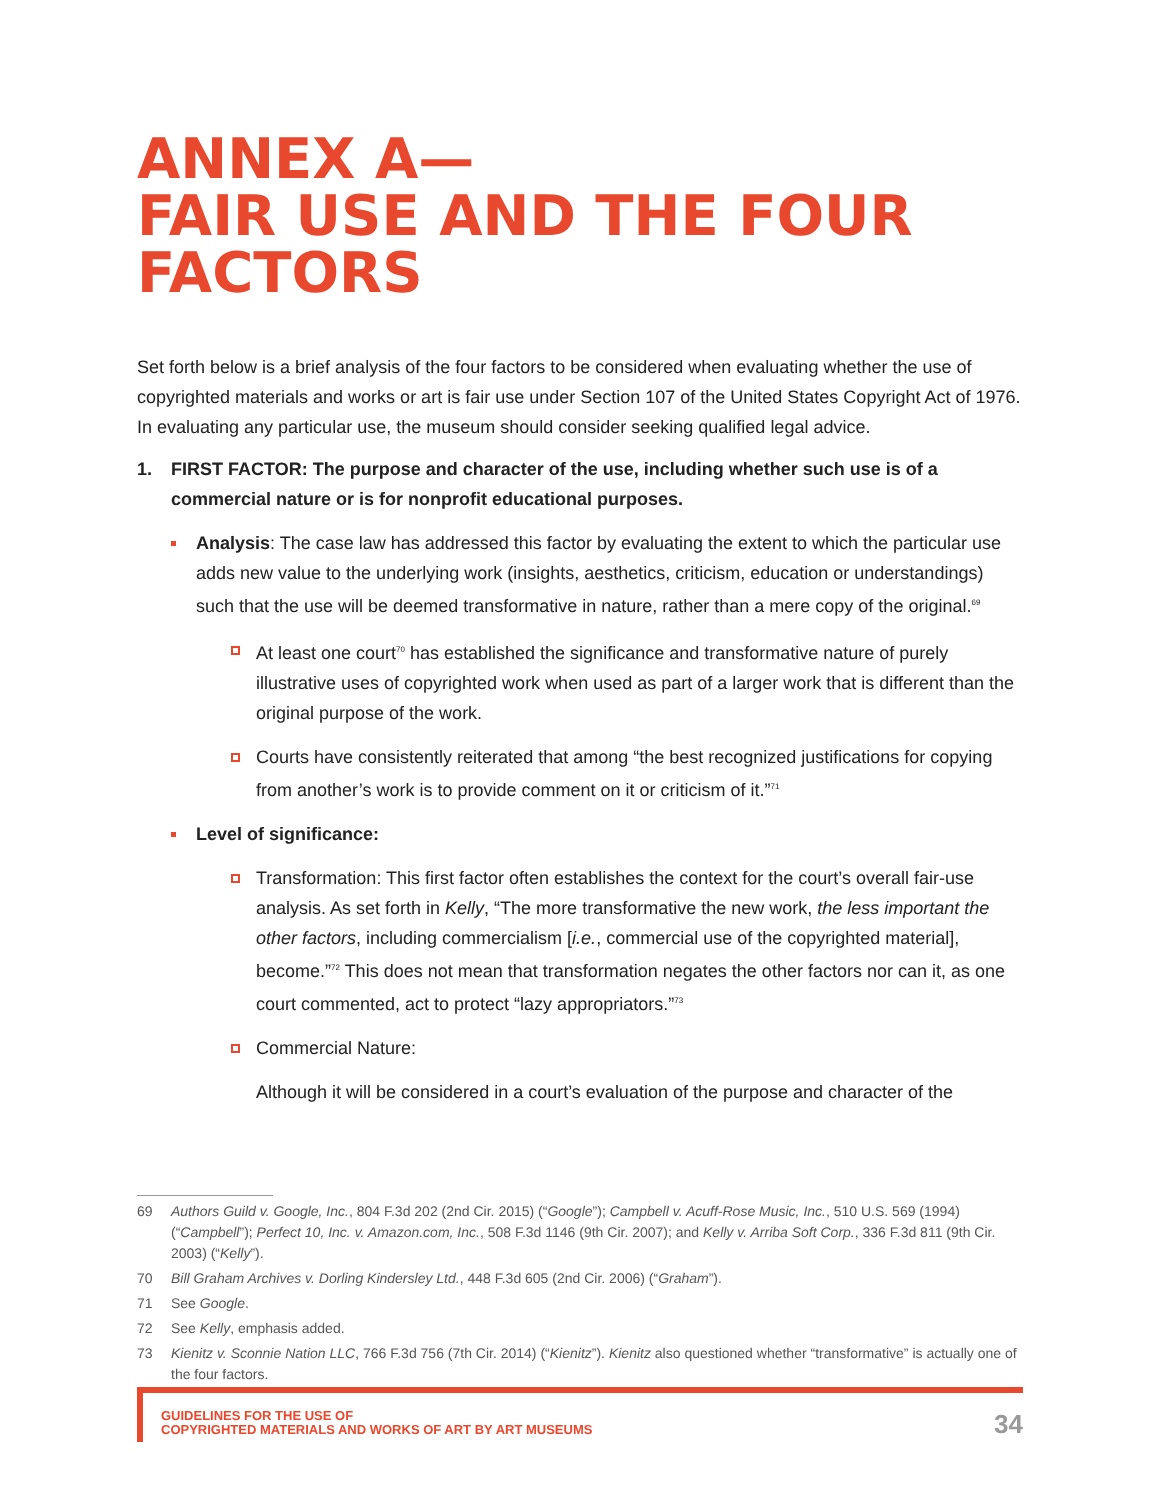ANNEX A—
FAIR USE AND THE FOUR
FACTORS
Set forth below is a brief analysis of the four factors to be considered when evaluating whether the use of copyrighted materials and works or art is fair use under Section 107 of the United States Copyright Act of 1976. In evaluating any particular use, the museum should consider seeking qualified legal advice.
1. FIRST FACTOR: The purpose and character of the use, including whether such use is of a commercial nature or is for nonprofit educational purposes.
Analysis: The case law has addressed this factor by evaluating the extent to which the particular use adds new value to the underlying work (insights, aesthetics, criticism, education or understandings) such that the use will be deemed transformative in nature, rather than a mere copy of the original.<sup>69</sup>
At least one court<sup>70</sup> has established the significance and transformative nature of purely illustrative uses of copyrighted work when used as part of a larger work that is different than the original purpose of the work.
Courts have consistently reiterated that among “the best recognized justifications for copying from another’s work is to provide comment on it or criticism of it.”<sup>71</sup>
Level of significance:
Transformation: This first factor often establishes the context for the court’s overall fair-use analysis. As set forth in Kelly, “The more transformative the new work, the less important the other factors, including commercialism [i.e., commercial use of the copyrighted material], become.”<sup>72</sup> This does not mean that transformation negates the other factors nor can it, as one court commented, act to protect “lazy appropriators.”<sup>73</sup>
Commercial Nature:
Although it will be considered in a court’s evaluation of the purpose and character of the
69 Authors Guild v. Google, Inc., 804 F.3d 202 (2nd Cir. 2015) (“Google”); Campbell v. Acuff-Rose Music, Inc., 510 U.S. 569 (1994) (“Campbell”); Perfect 10, Inc. v. Amazon.com, Inc., 508 F.3d 1146 (9th Cir. 2007); and Kelly v. Arriba Soft Corp., 336 F.3d 811 (9th Cir. 2003) (“Kelly”).
70 Bill Graham Archives v. Dorling Kindersley Ltd., 448 F.3d 605 (2nd Cir. 2006) (“Graham”).
71 See Google.
72 See Kelly, emphasis added.
73 Kienitz v. Sconnie Nation LLC, 766 F.3d 756 (7th Cir. 2014) (“Kienitz”). Kienitz also questioned whether “transformative” is actually one of the four factors.
GUIDELINES FOR THE USE OF
COPYRIGHTED MATERIALS AND WORKS OF ART BY ART MUSEUMS
34